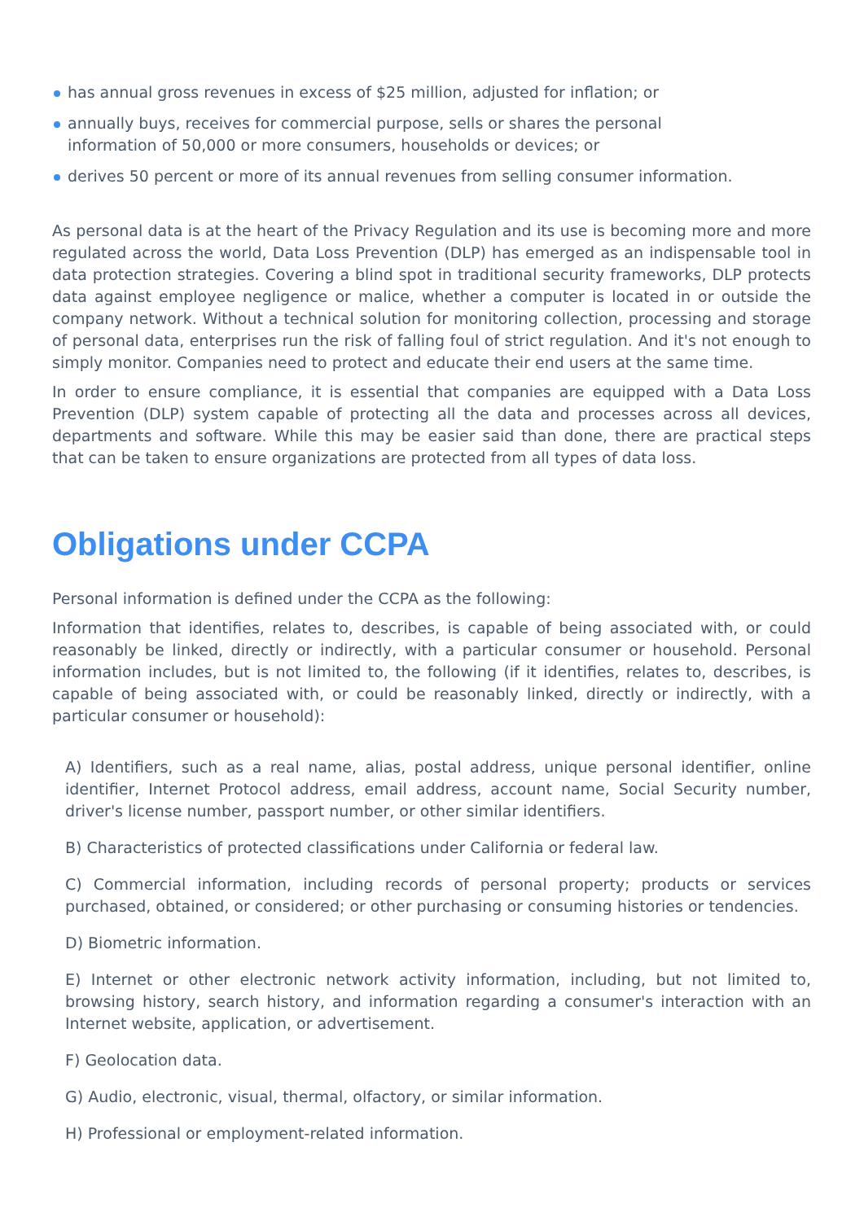has annual gross revenues in excess of $25 million, adjusted for inflation; or
annually buys, receives for commercial purpose, sells or shares the personal information of 50,000 or more consumers, households or devices; or
derives 50 percent or more of its annual revenues from selling consumer information.
As personal data is at the heart of the Privacy Regulation and its use is becoming more and more regulated across the world, Data Loss Prevention (DLP) has emerged as an indispensable tool in data protection strategies. Covering a blind spot in traditional security frameworks, DLP protects data against employee negligence or malice, whether a computer is located in or outside the company network. Without a technical solution for monitoring collection, processing and storage of personal data, enterprises run the risk of falling foul of strict regulation. And it's not enough to simply monitor. Companies need to protect and educate their end users at the same time.
In order to ensure compliance, it is essential that companies are equipped with a Data Loss Prevention (DLP) system capable of protecting all the data and processes across all devices, departments and software. While this may be easier said than done, there are practical steps that can be taken to ensure organizations are protected from all types of data loss.
Obligations under CCPA
Personal information is defined under the CCPA as the following:
Information that identifies, relates to, describes, is capable of being associated with, or could reasonably be linked, directly or indirectly, with a particular consumer or household. Personal information includes, but is not limited to, the following (if it identifies, relates to, describes, is capable of being associated with, or could be reasonably linked, directly or indirectly, with a particular consumer or household):
A) Identifiers, such as a real name, alias, postal address, unique personal identifier, online identifier, Internet Protocol address, email address, account name, Social Security number, driver's license number, passport number, or other similar identifiers.
B) Characteristics of protected classifications under California or federal law.
C) Commercial information, including records of personal property; products or services purchased, obtained, or considered; or other purchasing or consuming histories or tendencies.
D) Biometric information.
E) Internet or other electronic network activity information, including, but not limited to, browsing history, search history, and information regarding a consumer's interaction with an Internet website, application, or advertisement.
F) Geolocation data.
G) Audio, electronic, visual, thermal, olfactory, or similar information.
H) Professional or employment-related information.